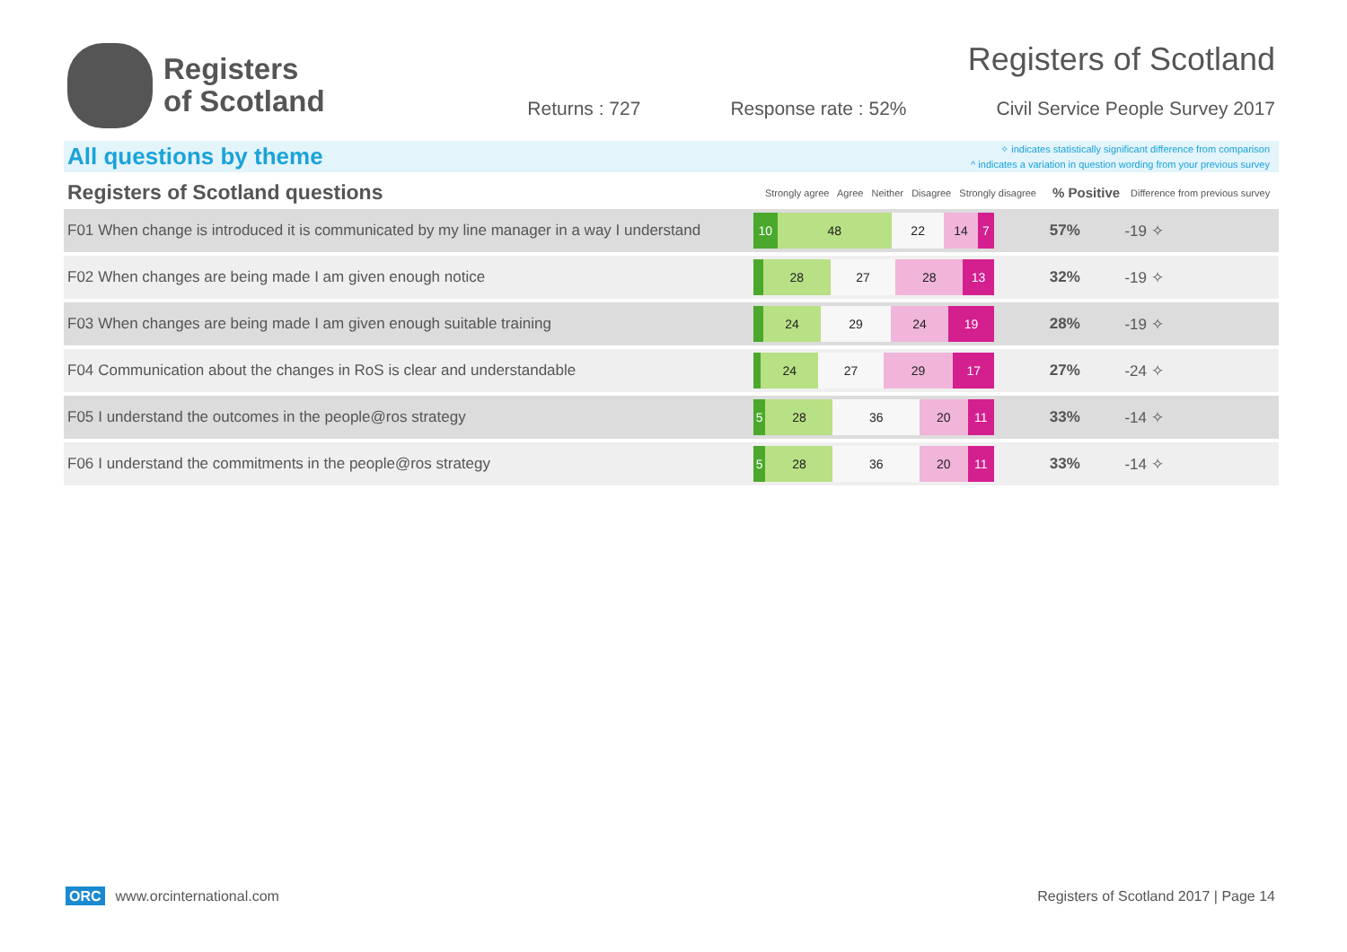Registers
of Scotland
Registers of Scotland
Returns : 727 Response rate : 52% Civil Service People Survey 2017
All questions by theme
✧ indicates statistically significant difference from comparison
^ indicates a variation in question wording from your previous survey
| Registers of Scotland questions | | Strongly agree Agree Neither Disagree Strongly disagree | % Positive | Difference from previous survey | |
| --- | --- | --- | --- | --- | --- |
| F01 | When change is introduced it is communicated by my line manager in a way I understand | 10 48 22 14 7 | 57% | -19 ✧ | |
| F02 | When changes are being made I am given enough notice | 28 27 28 13 | 32% | -19 ✧ | |
| F03 | When changes are being made I am given enough suitable training | 24 29 24 19 | 28% | -19 ✧ | |
| F04 | Communication about the changes in RoS is clear and understandable | 24 27 29 17 | 27% | -24 ✧ | |
| F05 | I understand the outcomes in the people@ros strategy | 5 28 36 20 11 | 33% | -14 ✧ | |
| F06 | I understand the commitments in the people@ros strategy | 5 28 36 20 11 | 33% | -14 ✧ | |
ORC www.orcinternational.com Registers of Scotland 2017 | Page 14